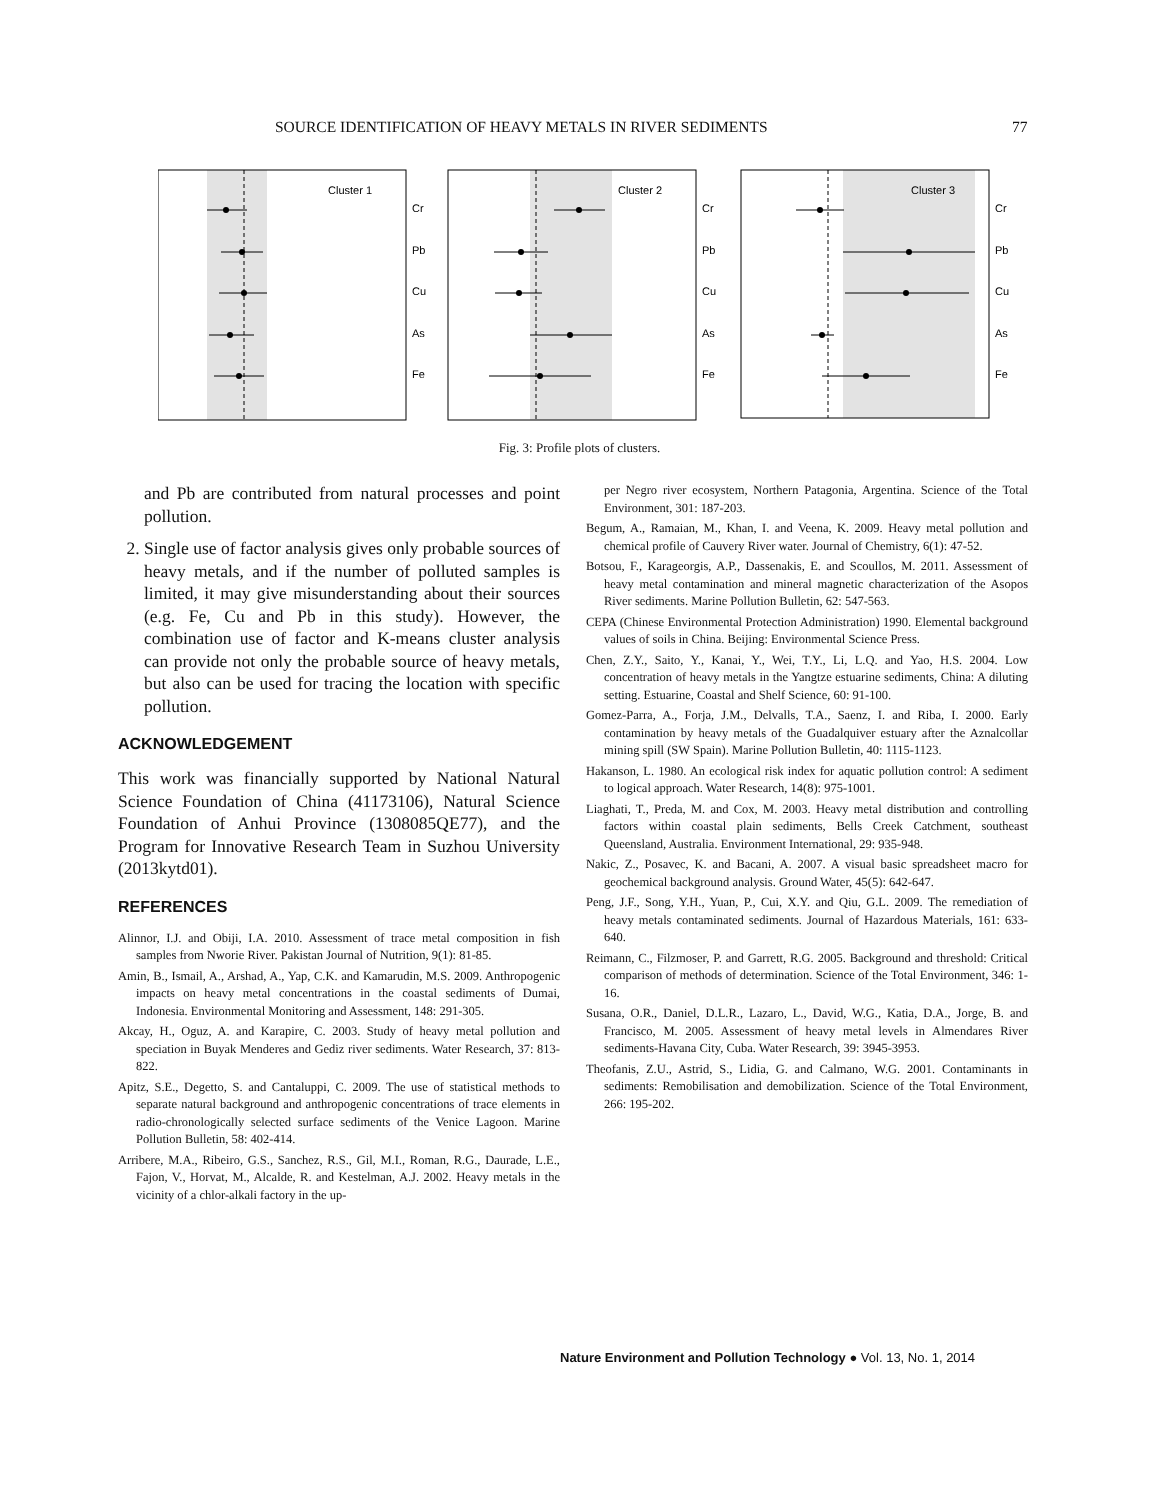SOURCE IDENTIFICATION OF HEAVY METALS IN RIVER SEDIMENTS 77
Cluster 1
Cr
Pb
Cu
As
Fe
Cluster 2
Cr
Pb
Cu
As
Fe
Cluster 3
Cr
Pb
Cu
As
Fe
Fig. 3: Profile plots of clusters.
and Pb are contributed from natural processes and point pollution.
2. Single use of factor analysis gives only probable sources of heavy metals, and if the number of polluted samples is limited, it may give misunderstanding about their sources (e.g. Fe, Cu and Pb in this study). However, the combination use of factor and K-means cluster analysis can provide not only the probable source of heavy metals, but also can be used for tracing the location with specific pollution.
ACKNOWLEDGEMENT
This work was financially supported by National Natural Science Foundation of China (41173106), Natural Science Foundation of Anhui Province (1308085QE77), and the Program for Innovative Research Team in Suzhou University (2013kytd01).
REFERENCES
Alinnor, I.J. and Obiji, I.A. 2010. Assessment of trace metal composition in fish samples from Nworie River. Pakistan Journal of Nutrition, 9(1): 81-85.
Amin, B., Ismail, A., Arshad, A., Yap, C.K. and Kamarudin, M.S. 2009. Anthropogenic impacts on heavy metal concentrations in the coastal sediments of Dumai, Indonesia. Environmental Monitoring and Assessment, 148: 291-305.
Akcay, H., Oguz, A. and Karapire, C. 2003. Study of heavy metal pollution and speciation in Buyak Menderes and Gediz river sediments. Water Research, 37: 813-822.
Apitz, S.E., Degetto, S. and Cantaluppi, C. 2009. The use of statistical methods to separate natural background and anthropogenic concentrations of trace elements in radio-chronologically selected surface sediments of the Venice Lagoon. Marine Pollution Bulletin, 58: 402-414.
Arribere, M.A., Ribeiro, G.S., Sanchez, R.S., Gil, M.I., Roman, R.G., Daurade, L.E., Fajon, V., Horvat, M., Alcalde, R. and Kestelman, A.J. 2002. Heavy metals in the vicinity of a chlor-alkali factory in the up-
per Negro river ecosystem, Northern Patagonia, Argentina. Science of the Total Environment, 301: 187-203.
Begum, A., Ramaian, M., Khan, I. and Veena, K. 2009. Heavy metal pollution and chemical profile of Cauvery River water. Journal of Chemistry, 6(1): 47-52.
Botsou, F., Karageorgis, A.P., Dassenakis, E. and Scoullos, M. 2011. Assessment of heavy metal contamination and mineral magnetic characterization of the Asopos River sediments. Marine Pollution Bulletin, 62: 547-563.
CEPA (Chinese Environmental Protection Administration) 1990. Elemental background values of soils in China. Beijing: Environmental Science Press.
Chen, Z.Y., Saito, Y., Kanai, Y., Wei, T.Y., Li, L.Q. and Yao, H.S. 2004. Low concentration of heavy metals in the Yangtze estuarine sediments, China: A diluting setting. Estuarine, Coastal and Shelf Science, 60: 91-100.
Gomez-Parra, A., Forja, J.M., Delvalls, T.A., Saenz, I. and Riba, I. 2000. Early contamination by heavy metals of the Guadalquiver estuary after the Aznalcollar mining spill (SW Spain). Marine Pollution Bulletin, 40: 1115-1123.
Hakanson, L. 1980. An ecological risk index for aquatic pollution control: A sediment to logical approach. Water Research, 14(8): 975-1001.
Liaghati, T., Preda, M. and Cox, M. 2003. Heavy metal distribution and controlling factors within coastal plain sediments, Bells Creek Catchment, southeast Queensland, Australia. Environment International, 29: 935-948.
Nakic, Z., Posavec, K. and Bacani, A. 2007. A visual basic spreadsheet macro for geochemical background analysis. Ground Water, 45(5): 642-647.
Peng, J.F., Song, Y.H., Yuan, P., Cui, X.Y. and Qiu, G.L. 2009. The remediation of heavy metals contaminated sediments. Journal of Hazardous Materials, 161: 633-640.
Reimann, C., Filzmoser, P. and Garrett, R.G. 2005. Background and threshold: Critical comparison of methods of determination. Science of the Total Environment, 346: 1-16.
Susana, O.R., Daniel, D.L.R., Lazaro, L., David, W.G., Katia, D.A., Jorge, B. and Francisco, M. 2005. Assessment of heavy metal levels in Almendares River sediments-Havana City, Cuba. Water Research, 39: 3945-3953.
Theofanis, Z.U., Astrid, S., Lidia, G. and Calmano, W.G. 2001. Contaminants in sediments: Remobilisation and demobilization. Science of the Total Environment, 266: 195-202.
Nature Environment and Pollution Technology ● Vol. 13, No. 1, 2014